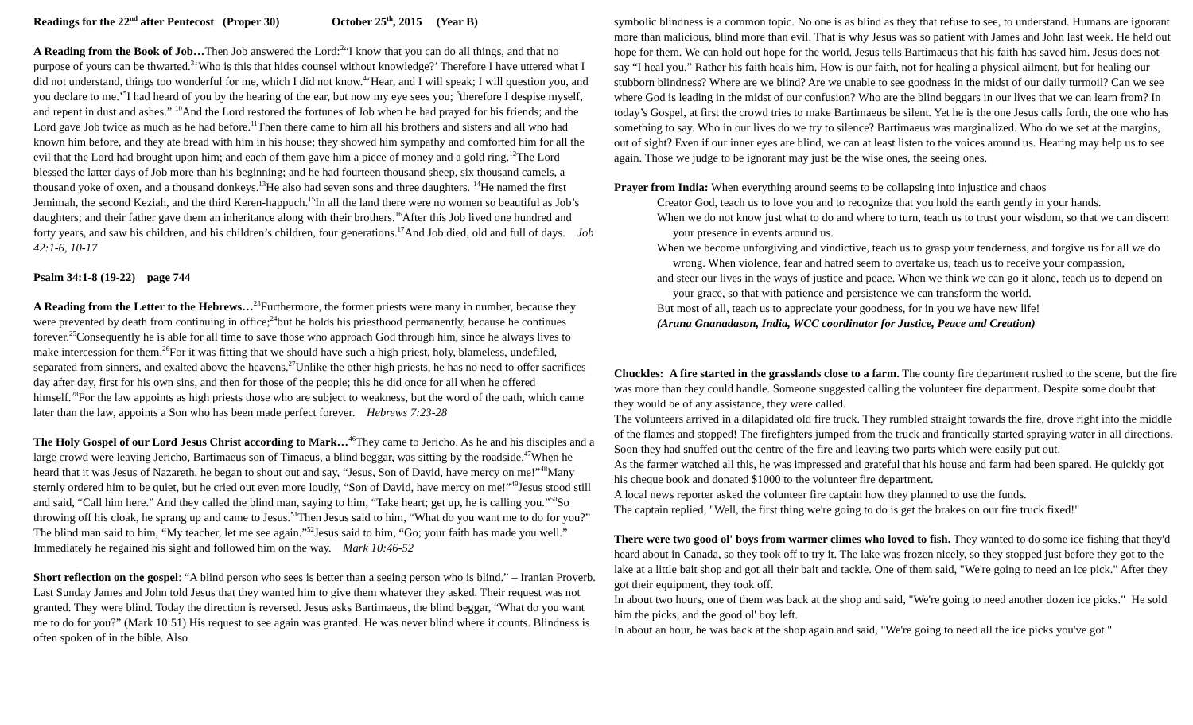Readings for the 22<sup>nd</sup> after Pentecost (Proper 30) October 25<sup>th</sup>, 2015 (Year B)
A Reading from the Book of Job…Then Job answered the Lord:<sup>2</sup>“I know that you can do all things, and that no purpose of yours can be thwarted.<sup>3</sup>‘Who is this that hides counsel without knowledge?’ Therefore I have uttered what I did not understand, things too wonderful for me, which I did not know.<sup>4</sup>‘Hear, and I will speak; I will question you, and you declare to me.’<sup>5</sup>I had heard of you by the hearing of the ear, but now my eye sees you; <sup>6</sup>therefore I despise myself, and repent in dust and ashes.” <sup>10</sup>And the Lord restored the fortunes of Job when he had prayed for his friends; and the Lord gave Job twice as much as he had before.<sup>11</sup>Then there came to him all his brothers and sisters and all who had known him before, and they ate bread with him in his house; they showed him sympathy and comforted him for all the evil that the Lord had brought upon him; and each of them gave him a piece of money and a gold ring.<sup>12</sup>The Lord blessed the latter days of Job more than his beginning; and he had fourteen thousand sheep, six thousand camels, a thousand yoke of oxen, and a thousand donkeys.<sup>13</sup>He also had seven sons and three daughters. <sup>14</sup>He named the first Jemimah, the second Keziah, and the third Keren-happuch.<sup>15</sup>In all the land there were no women so beautiful as Job’s daughters; and their father gave them an inheritance along with their brothers.<sup>16</sup>After this Job lived one hundred and forty years, and saw his children, and his children’s children, four generations.<sup>17</sup>And Job died, old and full of days. Job 42:1-6, 10-17
Psalm 34:1-8 (19-22) page 744
A Reading from the Letter to the Hebrews…<sup>23</sup>Furthermore, the former priests were many in number, because they were prevented by death from continuing in office;<sup>24</sup>but he holds his priesthood permanently, because he continues forever.<sup>25</sup>Consequently he is able for all time to save those who approach God through him, since he always lives to make intercession for them.<sup>26</sup>For it was fitting that we should have such a high priest, holy, blameless, undefiled, separated from sinners, and exalted above the heavens.<sup>27</sup>Unlike the other high priests, he has no need to offer sacrifices day after day, first for his own sins, and then for those of the people; this he did once for all when he offered himself.<sup>28</sup>For the law appoints as high priests those who are subject to weakness, but the word of the oath, which came later than the law, appoints a Son who has been made perfect forever. Hebrews 7:23-28
The Holy Gospel of our Lord Jesus Christ according to Mark…<sup>46</sup>They came to Jericho. As he and his disciples and a large crowd were leaving Jericho, Bartimaeus son of Timaeus, a blind beggar, was sitting by the roadside.<sup>47</sup>When he heard that it was Jesus of Nazareth, he began to shout out and say, “Jesus, Son of David, have mercy on me!”<sup>48</sup>Many sternly ordered him to be quiet, but he cried out even more loudly, “Son of David, have mercy on me!”<sup>49</sup>Jesus stood still and said, “Call him here.” And they called the blind man, saying to him, “Take heart; get up, he is calling you.”<sup>50</sup>So throwing off his cloak, he sprang up and came to Jesus.<sup>51</sup>Then Jesus said to him, “What do you want me to do for you?” The blind man said to him, “My teacher, let me see again.”<sup>52</sup>Jesus said to him, “Go; your faith has made you well.” Immediately he regained his sight and followed him on the way. Mark 10:46-52
Short reflection on the gospel: “A blind person who sees is better than a seeing person who is blind.” – Iranian Proverb. Last Sunday James and John told Jesus that they wanted him to give them whatever they asked. Their request was not granted. They were blind. Today the direction is reversed. Jesus asks Bartimaeus, the blind beggar, “What do you want me to do for you?” (Mark 10:51) His request to see again was granted. He was never blind where it counts. Blindness is often spoken of in the bible. Also
symbolic blindness is a common topic. No one is as blind as they that refuse to see, to understand. Humans are ignorant more than malicious, blind more than evil. That is why Jesus was so patient with James and John last week. He held out hope for them. We can hold out hope for the world. Jesus tells Bartimaeus that his faith has saved him. Jesus does not say “I heal you.” Rather his faith heals him. How is our faith, not for healing a physical ailment, but for healing our stubborn blindness? Where are we blind? Are we unable to see goodness in the midst of our daily turmoil? Can we see where God is leading in the midst of our confusion? Who are the blind beggars in our lives that we can learn from? In today’s Gospel, at first the crowd tries to make Bartimaeus be silent. Yet he is the one Jesus calls forth, the one who has something to say. Who in our lives do we try to silence? Bartimaeus was marginalized. Who do we set at the margins, out of sight? Even if our inner eyes are blind, we can at least listen to the voices around us. Hearing may help us to see again. Those we judge to be ignorant may just be the wise ones, the seeing ones.
Prayer from India: When everything around seems to be collapsing into injustice and chaos
Creator God, teach us to love you and to recognize that you hold the earth gently in your hands.
When we do not know just what to do and where to turn, teach us to trust your wisdom, so that we can discern your presence in events around us.
When we become unforgiving and vindictive, teach us to grasp your tenderness, and forgive us for all we do wrong. When violence, fear and hatred seem to overtake us, teach us to receive your compassion,
and steer our lives in the ways of justice and peace. When we think we can go it alone, teach us to depend on your grace, so that with patience and persistence we can transform the world.
But most of all, teach us to appreciate your goodness, for in you we have new life!
(Aruna Gnanadason, India, WCC coordinator for Justice, Peace and Creation)
Chuckles: A fire started in the grasslands close to a farm. The county fire department rushed to the scene, but the fire was more than they could handle. Someone suggested calling the volunteer fire department. Despite some doubt that they would be of any assistance, they were called.
The volunteers arrived in a dilapidated old fire truck. They rumbled straight towards the fire, drove right into the middle of the flames and stopped! The firefighters jumped from the truck and frantically started spraying water in all directions. Soon they had snuffed out the centre of the fire and leaving two parts which were easily put out.
As the farmer watched all this, he was impressed and grateful that his house and farm had been spared. He quickly got his cheque book and donated $1000 to the volunteer fire department.
A local news reporter asked the volunteer fire captain how they planned to use the funds.
The captain replied, "Well, the first thing we're going to do is get the brakes on our fire truck fixed!"
There were two good ol' boys from warmer climes who loved to fish. They wanted to do some ice fishing that they'd heard about in Canada, so they took off to try it. The lake was frozen nicely, so they stopped just before they got to the lake at a little bait shop and got all their bait and tackle. One of them said, "We're going to need an ice pick." After they got their equipment, they took off.
In about two hours, one of them was back at the shop and said, "We're going to need another dozen ice picks." He sold him the picks, and the good ol' boy left.
In about an hour, he was back at the shop again and said, "We're going to need all the ice picks you've got."